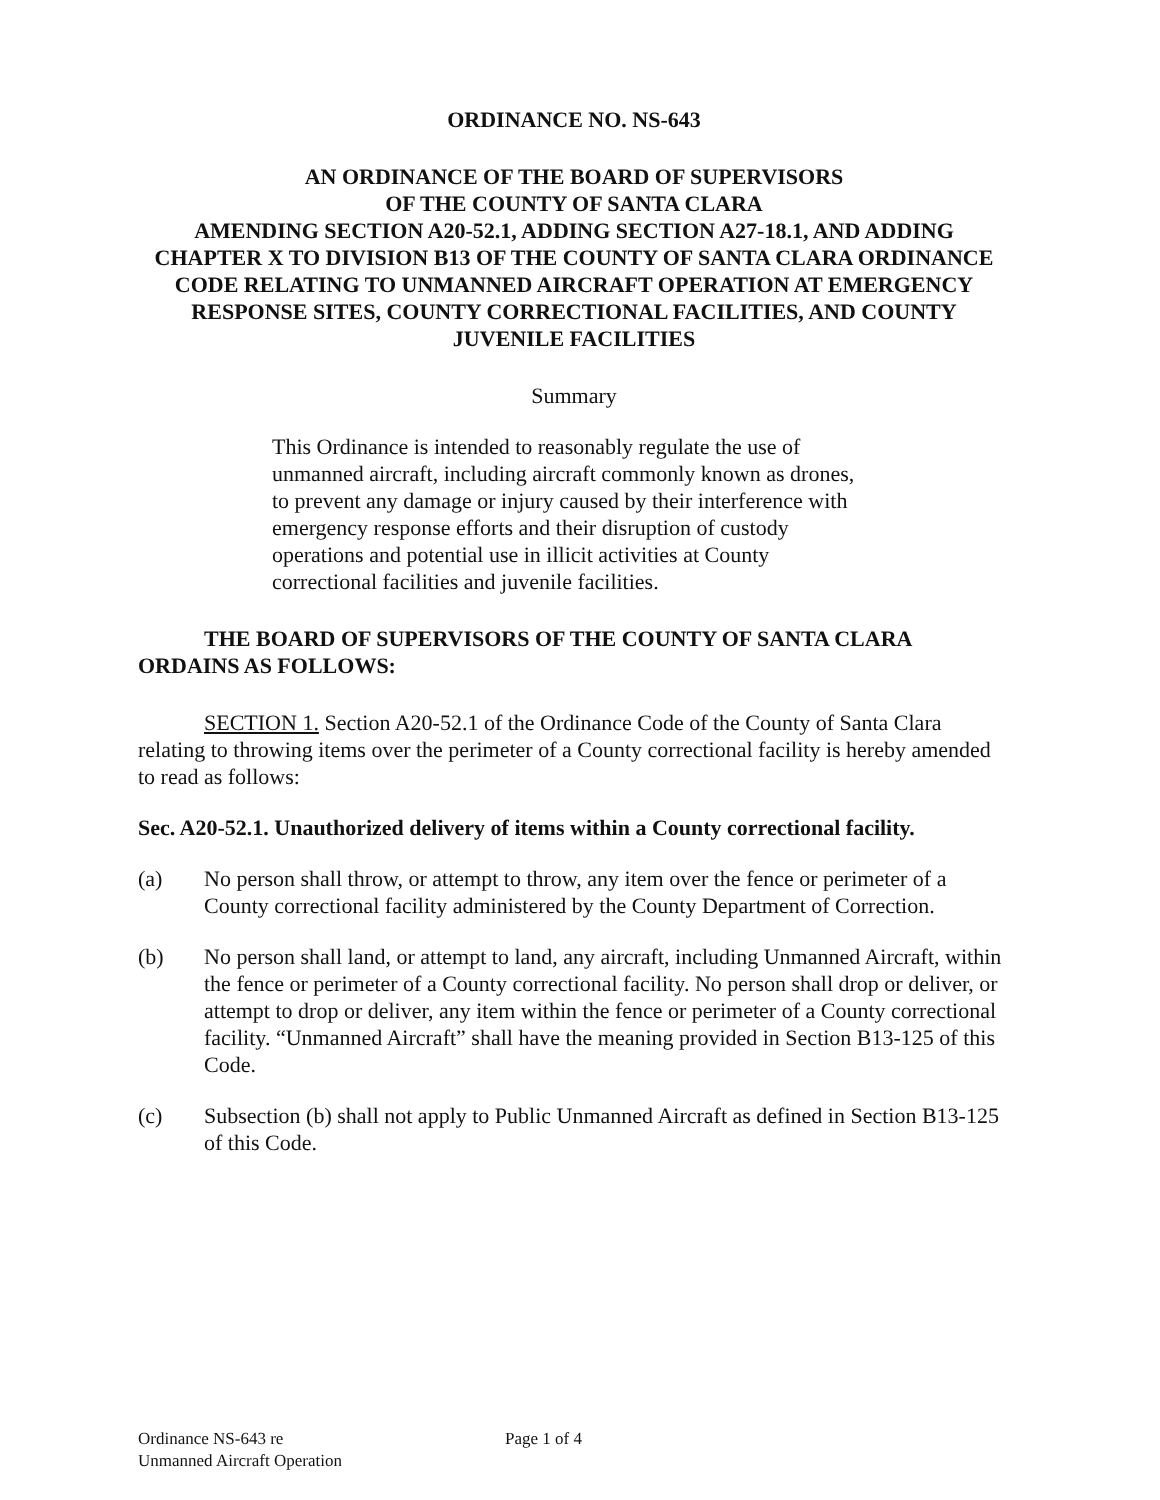ORDINANCE NO. NS-643
AN ORDINANCE OF THE BOARD OF SUPERVISORS
OF THE COUNTY OF SANTA CLARA
AMENDING SECTION A20-52.1, ADDING SECTION A27-18.1, AND ADDING CHAPTER X TO DIVISION B13 OF THE COUNTY OF SANTA CLARA ORDINANCE CODE RELATING TO UNMANNED AIRCRAFT OPERATION AT EMERGENCY RESPONSE SITES, COUNTY CORRECTIONAL FACILITIES, AND COUNTY JUVENILE FACILITIES
Summary
This Ordinance is intended to reasonably regulate the use of unmanned aircraft, including aircraft commonly known as drones, to prevent any damage or injury caused by their interference with emergency response efforts and their disruption of custody operations and potential use in illicit activities at County correctional facilities and juvenile facilities.
THE BOARD OF SUPERVISORS OF THE COUNTY OF SANTA CLARA ORDAINS AS FOLLOWS:
SECTION 1. Section A20-52.1 of the Ordinance Code of the County of Santa Clara relating to throwing items over the perimeter of a County correctional facility is hereby amended to read as follows:
Sec. A20-52.1. Unauthorized delivery of items within a County correctional facility.
(a) No person shall throw, or attempt to throw, any item over the fence or perimeter of a County correctional facility administered by the County Department of Correction.
(b) No person shall land, or attempt to land, any aircraft, including Unmanned Aircraft, within the fence or perimeter of a County correctional facility. No person shall drop or deliver, or attempt to drop or deliver, any item within the fence or perimeter of a County correctional facility. “Unmanned Aircraft” shall have the meaning provided in Section B13-125 of this Code.
(c) Subsection (b) shall not apply to Public Unmanned Aircraft as defined in Section B13-125 of this Code.
Ordinance NS-643 re
Unmanned Aircraft Operation
Page 1 of 4